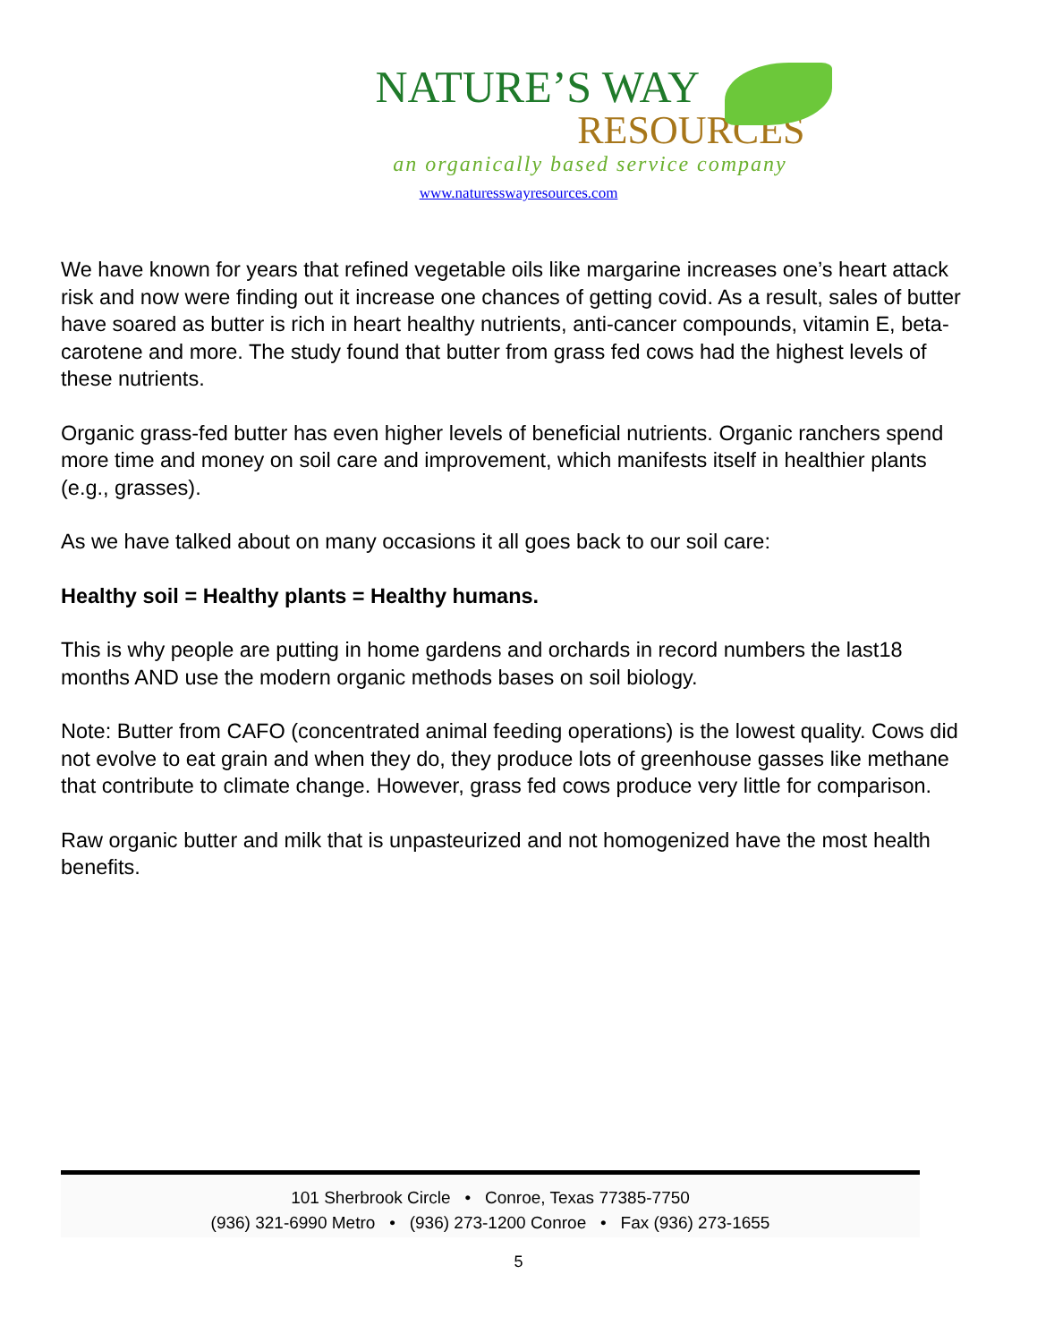NATURE’S WAY
RESOURCES
an organically based service company
www.naturesswayresources.com
We have known for years that refined vegetable oils like margarine increases one’s heart attack risk and now were finding out it increase one chances of getting covid. As a result, sales of butter have soared as butter is rich in heart healthy nutrients, anti-cancer compounds, vitamin E, beta-carotene and more. The study found that butter from grass fed cows had the highest levels of these nutrients.
Organic grass-fed butter has even higher levels of beneficial nutrients. Organic ranchers spend more time and money on soil care and improvement, which manifests itself in healthier plants (e.g., grasses).
As we have talked about on many occasions it all goes back to our soil care:
Healthy soil = Healthy plants = Healthy humans.
This is why people are putting in home gardens and orchards in record numbers the last18 months AND use the modern organic methods bases on soil biology.
Note: Butter from CAFO (concentrated animal feeding operations) is the lowest quality. Cows did not evolve to eat grain and when they do, they produce lots of greenhouse gasses like methane that contribute to climate change. However, grass fed cows produce very little for comparison.
Raw organic butter and milk that is unpasteurized and not homogenized have the most health benefits.
101 Sherbrook Circle • Conroe, Texas 77385-7750
(936) 321-6990 Metro • (936) 273-1200 Conroe • Fax (936) 273-1655
5